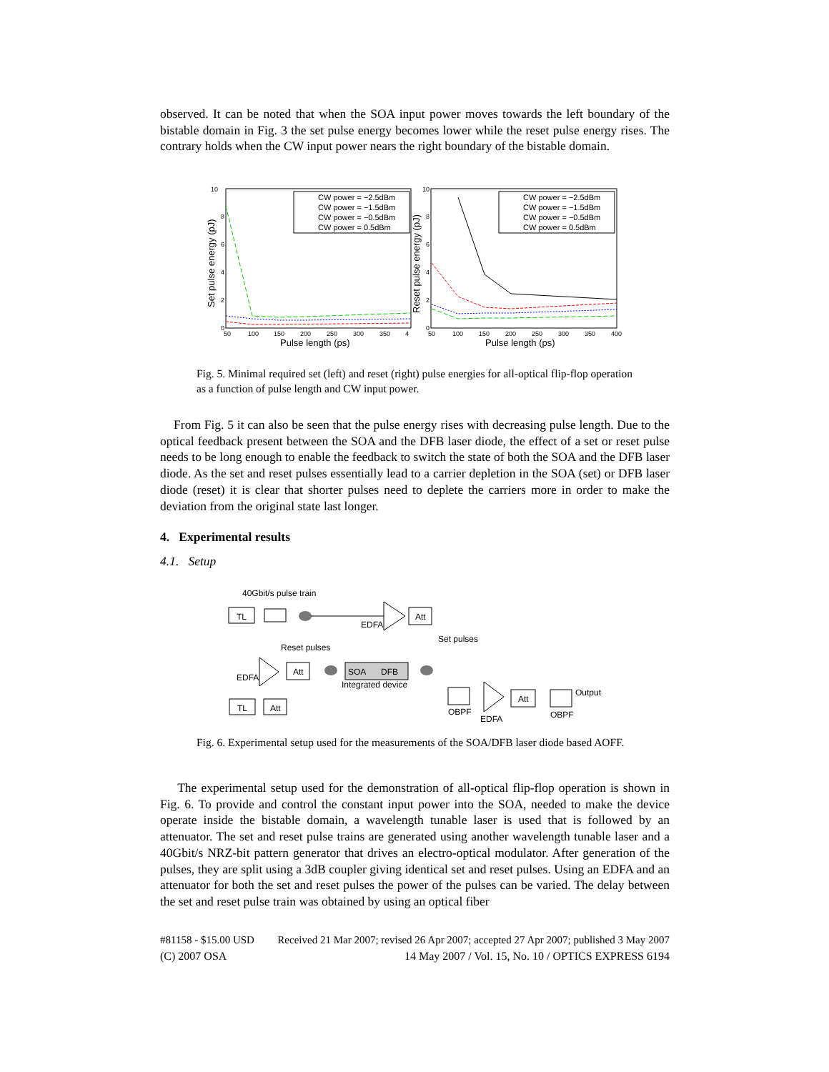observed. It can be noted that when the SOA input power moves towards the left boundary of the bistable domain in Fig. 3 the set pulse energy becomes lower while the reset pulse energy rises. The contrary holds when the CW input power nears the right boundary of the bistable domain.
10
8
6
4
2
0
50
100
150
200
250
300
350
4
Pulse length (ps)
Set pulse energy (pJ)
CW power = −2.5dBm
CW power = −1.5dBm
CW power = −0.5dBm
CW power = 0.5dBm
10
8
6
4
2
0
50
100
150
200
250
300
350
400
Pulse length (ps)
Reset pulse energy (pJ)
CW power = −2.5dBm
CW power = −1.5dBm
CW power = −0.5dBm
CW power = 0.5dBm
Fig. 5. Minimal required set (left) and reset (right) pulse energies for all-optical flip-flop operation as a function of pulse length and CW input power.
From Fig. 5 it can also be seen that the pulse energy rises with decreasing pulse length. Due to the optical feedback present between the SOA and the DFB laser diode, the effect of a set or reset pulse needs to be long enough to enable the feedback to switch the state of both the SOA and the DFB laser diode. As the set and reset pulses essentially lead to a carrier depletion in the SOA (set) or DFB laser diode (reset) it is clear that shorter pulses need to deplete the carriers more in order to make the deviation from the original state last longer.
4. Experimental results
4.1. Setup
40Gbit/s pulse train
TL
EDFA
Att
Set pulses
Reset pulses
EDFA
Att
SOA
DFB
Integrated device
TL
Att
OBPF
EDFA
Att
OBPF
Output
Fig. 6. Experimental setup used for the measurements of the SOA/DFB laser diode based AOFF.
The experimental setup used for the demonstration of all-optical flip-flop operation is shown in Fig. 6. To provide and control the constant input power into the SOA, needed to make the device operate inside the bistable domain, a wavelength tunable laser is used that is followed by an attenuator. The set and reset pulse trains are generated using another wavelength tunable laser and a 40Gbit/s NRZ-bit pattern generator that drives an electro-optical modulator. After generation of the pulses, they are split using a 3dB coupler giving identical set and reset pulses. Using an EDFA and an attenuator for both the set and reset pulses the power of the pulses can be varied. The delay between the set and reset pulse train was obtained by using an optical fiber
#81158 - $15.00 USD Received 21 Mar 2007; revised 26 Apr 2007; accepted 27 Apr 2007; published 3 May 2007
(C) 2007 OSA 14 May 2007 / Vol. 15, No. 10 / OPTICS EXPRESS 6194